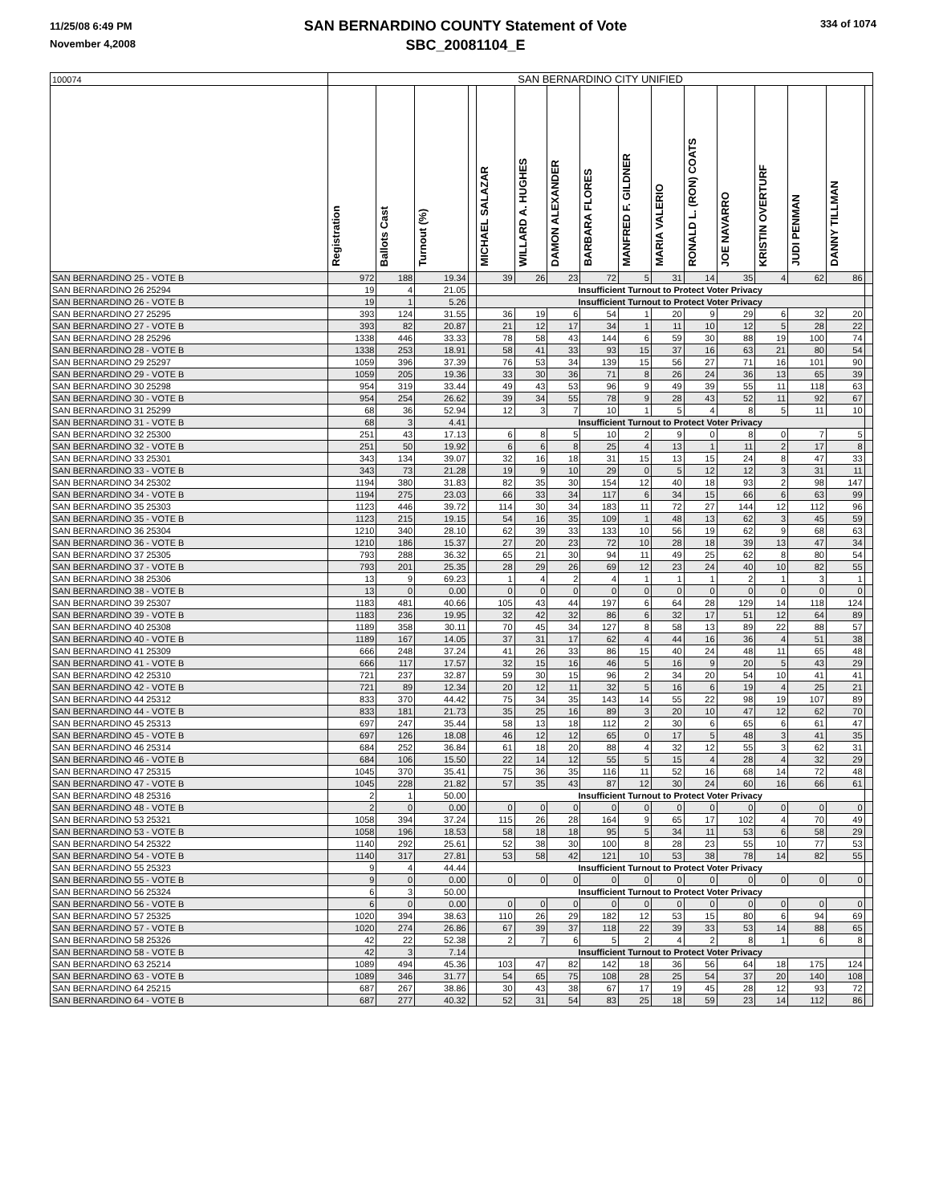11/25/08 6:49 PM
November 4,2008
SAN BERNARDINO COUNTY Statement of Vote
SBC_20081104_E
334 of 1074
| 100074 | SAN BERNARDINO CITY UNIFIED | | | | | | | | | | | | | | | |
| | Registration | Ballots Cast | Turnout (%) | | MICHAEL SALAZAR | WILLARD A. HUGHES | DAMON ALEXANDER | BARBARA FLORES | MANFRED F. GILDNER | MARIA VALERIO | RONALD L. (RON) COATS | JOE NAVARRO | KRISTIN OVERTURF | JUDI PENMAN | DANNY TILLMAN | |
| SAN BERNARDINO 25 - VOTE B | 972 | 188 | 19.34 | | 39 | 26 | 23 | 72 | 5 | 31 | 14 | 35 | 4 | 62 | 86 | |
| SAN BERNARDINO 26 25294 | 19 | 4 | 21.05 | | Insufficient Turnout to Protect Voter Privacy | | | | | | | | | | | |
| SAN BERNARDINO 26 - VOTE B | 19 | 1 | 5.26 | | Insufficient Turnout to Protect Voter Privacy | | | | | | | | | | | |
| SAN BERNARDINO 27 25295 | 393 | 124 | 31.55 | | 36 | 19 | 6 | 54 | 1 | 20 | 9 | 29 | 6 | 32 | 20 | |
| SAN BERNARDINO 27 - VOTE B | 393 | 82 | 20.87 | | 21 | 12 | 17 | 34 | 1 | 11 | 10 | 12 | 5 | 28 | 22 | |
| SAN BERNARDINO 28 25296 | 1338 | 446 | 33.33 | | 78 | 58 | 43 | 144 | 6 | 59 | 30 | 88 | 19 | 100 | 74 | |
| SAN BERNARDINO 28 - VOTE B | 1338 | 253 | 18.91 | | 58 | 41 | 33 | 93 | 15 | 37 | 16 | 63 | 21 | 80 | 54 | |
| SAN BERNARDINO 29 25297 | 1059 | 396 | 37.39 | | 76 | 53 | 34 | 139 | 15 | 56 | 27 | 71 | 16 | 101 | 90 | |
| SAN BERNARDINO 29 - VOTE B | 1059 | 205 | 19.36 | | 33 | 30 | 36 | 71 | 8 | 26 | 24 | 36 | 13 | 65 | 39 | |
| SAN BERNARDINO 30 25298 | 954 | 319 | 33.44 | | 49 | 43 | 53 | 96 | 9 | 49 | 39 | 55 | 11 | 118 | 63 | |
| SAN BERNARDINO 30 - VOTE B | 954 | 254 | 26.62 | | 39 | 34 | 55 | 78 | 9 | 28 | 43 | 52 | 11 | 92 | 67 | |
| SAN BERNARDINO 31 25299 | 68 | 36 | 52.94 | | 12 | 3 | 7 | 10 | 1 | 5 | 4 | 8 | 5 | 11 | 10 | |
| SAN BERNARDINO 31 - VOTE B | 68 | 3 | 4.41 | | Insufficient Turnout to Protect Voter Privacy | | | | | | | | | | | |
| SAN BERNARDINO 32 25300 | 251 | 43 | 17.13 | | 6 | 8 | 5 | 10 | 2 | 9 | 0 | 8 | 0 | 7 | 5 | |
| SAN BERNARDINO 32 - VOTE B | 251 | 50 | 19.92 | | 6 | 6 | 8 | 25 | 4 | 13 | 1 | 11 | 2 | 17 | 8 | |
| SAN BERNARDINO 33 25301 | 343 | 134 | 39.07 | | 32 | 16 | 18 | 31 | 15 | 13 | 15 | 24 | 8 | 47 | 33 | |
| SAN BERNARDINO 33 - VOTE B | 343 | 73 | 21.28 | | 19 | 9 | 10 | 29 | 0 | 5 | 12 | 12 | 3 | 31 | 11 | |
| SAN BERNARDINO 34 25302 | 1194 | 380 | 31.83 | | 82 | 35 | 30 | 154 | 12 | 40 | 18 | 93 | 2 | 98 | 147 | |
| SAN BERNARDINO 34 - VOTE B | 1194 | 275 | 23.03 | | 66 | 33 | 34 | 117 | 6 | 34 | 15 | 66 | 6 | 63 | 99 | |
| SAN BERNARDINO 35 25303 | 1123 | 446 | 39.72 | | 114 | 30 | 34 | 183 | 11 | 72 | 27 | 144 | 12 | 112 | 96 | |
| SAN BERNARDINO 35 - VOTE B | 1123 | 215 | 19.15 | | 54 | 16 | 35 | 109 | 1 | 48 | 13 | 62 | 3 | 45 | 59 | |
| SAN BERNARDINO 36 25304 | 1210 | 340 | 28.10 | | 62 | 39 | 33 | 133 | 10 | 56 | 19 | 62 | 9 | 68 | 63 | |
| SAN BERNARDINO 36 - VOTE B | 1210 | 186 | 15.37 | | 27 | 20 | 23 | 72 | 10 | 28 | 18 | 39 | 13 | 47 | 34 | |
| SAN BERNARDINO 37 25305 | 793 | 288 | 36.32 | | 65 | 21 | 30 | 94 | 11 | 49 | 25 | 62 | 8 | 80 | 54 | |
| SAN BERNARDINO 37 - VOTE B | 793 | 201 | 25.35 | | 28 | 29 | 26 | 69 | 12 | 23 | 24 | 40 | 10 | 82 | 55 | |
| SAN BERNARDINO 38 25306 | 13 | 9 | 69.23 | | 1 | 4 | 2 | 4 | 1 | 1 | 1 | 2 | 1 | 3 | 1 | |
| SAN BERNARDINO 38 - VOTE B | 13 | 0 | 0.00 | | 0 | 0 | 0 | 0 | 0 | 0 | 0 | 0 | 0 | 0 | 0 | |
| SAN BERNARDINO 39 25307 | 1183 | 481 | 40.66 | | 105 | 43 | 44 | 197 | 6 | 64 | 28 | 129 | 14 | 118 | 124 | |
| SAN BERNARDINO 39 - VOTE B | 1183 | 236 | 19.95 | | 32 | 42 | 32 | 86 | 6 | 32 | 17 | 51 | 12 | 64 | 89 | |
| SAN BERNARDINO 40 25308 | 1189 | 358 | 30.11 | | 70 | 45 | 34 | 127 | 8 | 58 | 13 | 89 | 22 | 88 | 57 | |
| SAN BERNARDINO 40 - VOTE B | 1189 | 167 | 14.05 | | 37 | 31 | 17 | 62 | 4 | 44 | 16 | 36 | 4 | 51 | 38 | |
| SAN BERNARDINO 41 25309 | 666 | 248 | 37.24 | | 41 | 26 | 33 | 86 | 15 | 40 | 24 | 48 | 11 | 65 | 48 | |
| SAN BERNARDINO 41 - VOTE B | 666 | 117 | 17.57 | | 32 | 15 | 16 | 46 | 5 | 16 | 9 | 20 | 5 | 43 | 29 | |
| SAN BERNARDINO 42 25310 | 721 | 237 | 32.87 | | 59 | 30 | 15 | 96 | 2 | 34 | 20 | 54 | 10 | 41 | 41 | |
| SAN BERNARDINO 42 - VOTE B | 721 | 89 | 12.34 | | 20 | 12 | 11 | 32 | 5 | 16 | 6 | 19 | 4 | 25 | 21 | |
| SAN BERNARDINO 44 25312 | 833 | 370 | 44.42 | | 75 | 34 | 35 | 143 | 14 | 55 | 22 | 98 | 19 | 107 | 89 | |
| SAN BERNARDINO 44 - VOTE B | 833 | 181 | 21.73 | | 35 | 25 | 16 | 89 | 3 | 20 | 10 | 47 | 12 | 62 | 70 | |
| SAN BERNARDINO 45 25313 | 697 | 247 | 35.44 | | 58 | 13 | 18 | 112 | 2 | 30 | 6 | 65 | 6 | 61 | 47 | |
| SAN BERNARDINO 45 - VOTE B | 697 | 126 | 18.08 | | 46 | 12 | 12 | 65 | 0 | 17 | 5 | 48 | 3 | 41 | 35 | |
| SAN BERNARDINO 46 25314 | 684 | 252 | 36.84 | | 61 | 18 | 20 | 88 | 4 | 32 | 12 | 55 | 3 | 62 | 31 | |
| SAN BERNARDINO 46 - VOTE B | 684 | 106 | 15.50 | | 22 | 14 | 12 | 55 | 5 | 15 | 4 | 28 | 4 | 32 | 29 | |
| SAN BERNARDINO 47 25315 | 1045 | 370 | 35.41 | | 75 | 36 | 35 | 116 | 11 | 52 | 16 | 68 | 14 | 72 | 48 | |
| SAN BERNARDINO 47 - VOTE B | 1045 | 228 | 21.82 | | 57 | 35 | 43 | 87 | 12 | 30 | 24 | 60 | 16 | 66 | 61 | |
| SAN BERNARDINO 48 25316 | 2 | 1 | 50.00 | | Insufficient Turnout to Protect Voter Privacy | | | | | | | | | | | |
| SAN BERNARDINO 48 - VOTE B | 2 | 0 | 0.00 | | 0 | 0 | 0 | 0 | 0 | 0 | 0 | 0 | 0 | 0 | 0 | |
| SAN BERNARDINO 53 25321 | 1058 | 394 | 37.24 | | 115 | 26 | 28 | 164 | 9 | 65 | 17 | 102 | 4 | 70 | 49 | |
| SAN BERNARDINO 53 - VOTE B | 1058 | 196 | 18.53 | | 58 | 18 | 18 | 95 | 5 | 34 | 11 | 53 | 6 | 58 | 29 | |
| SAN BERNARDINO 54 25322 | 1140 | 292 | 25.61 | | 52 | 38 | 30 | 100 | 8 | 28 | 23 | 55 | 10 | 77 | 53 | |
| SAN BERNARDINO 54 - VOTE B | 1140 | 317 | 27.81 | | 53 | 58 | 42 | 121 | 10 | 53 | 38 | 78 | 14 | 82 | 55 | |
| SAN BERNARDINO 55 25323 | 9 | 4 | 44.44 | | Insufficient Turnout to Protect Voter Privacy | | | | | | | | | | | |
| SAN BERNARDINO 55 - VOTE B | 9 | 0 | 0.00 | | 0 | 0 | 0 | 0 | 0 | 0 | 0 | 0 | 0 | 0 | 0 | |
| SAN BERNARDINO 56 25324 | 6 | 3 | 50.00 | | Insufficient Turnout to Protect Voter Privacy | | | | | | | | | | | |
| SAN BERNARDINO 56 - VOTE B | 6 | 0 | 0.00 | | 0 | 0 | 0 | 0 | 0 | 0 | 0 | 0 | 0 | 0 | 0 | |
| SAN BERNARDINO 57 25325 | 1020 | 394 | 38.63 | | 110 | 26 | 29 | 182 | 12 | 53 | 15 | 80 | 6 | 94 | 69 | |
| SAN BERNARDINO 57 - VOTE B | 1020 | 274 | 26.86 | | 67 | 39 | 37 | 118 | 22 | 39 | 33 | 53 | 14 | 88 | 65 | |
| SAN BERNARDINO 58 25326 | 42 | 22 | 52.38 | | 2 | 7 | 6 | 5 | 2 | 4 | 2 | 8 | 1 | 6 | 8 | |
| SAN BERNARDINO 58 - VOTE B | 42 | 3 | 7.14 | | Insufficient Turnout to Protect Voter Privacy | | | | | | | | | | | |
| SAN BERNARDINO 63 25214 | 1089 | 494 | 45.36 | | 103 | 47 | 82 | 142 | 18 | 36 | 56 | 64 | 18 | 175 | 124 | |
| SAN BERNARDINO 63 - VOTE B | 1089 | 346 | 31.77 | | 54 | 65 | 75 | 108 | 28 | 25 | 54 | 37 | 20 | 140 | 108 | |
| SAN BERNARDINO 64 25215 | 687 | 267 | 38.86 | | 30 | 43 | 38 | 67 | 17 | 19 | 45 | 28 | 12 | 93 | 72 | |
| SAN BERNARDINO 64 - VOTE B | 687 | 277 | 40.32 | | 52 | 31 | 54 | 83 | 25 | 18 | 59 | 23 | 14 | 112 | 86 | |